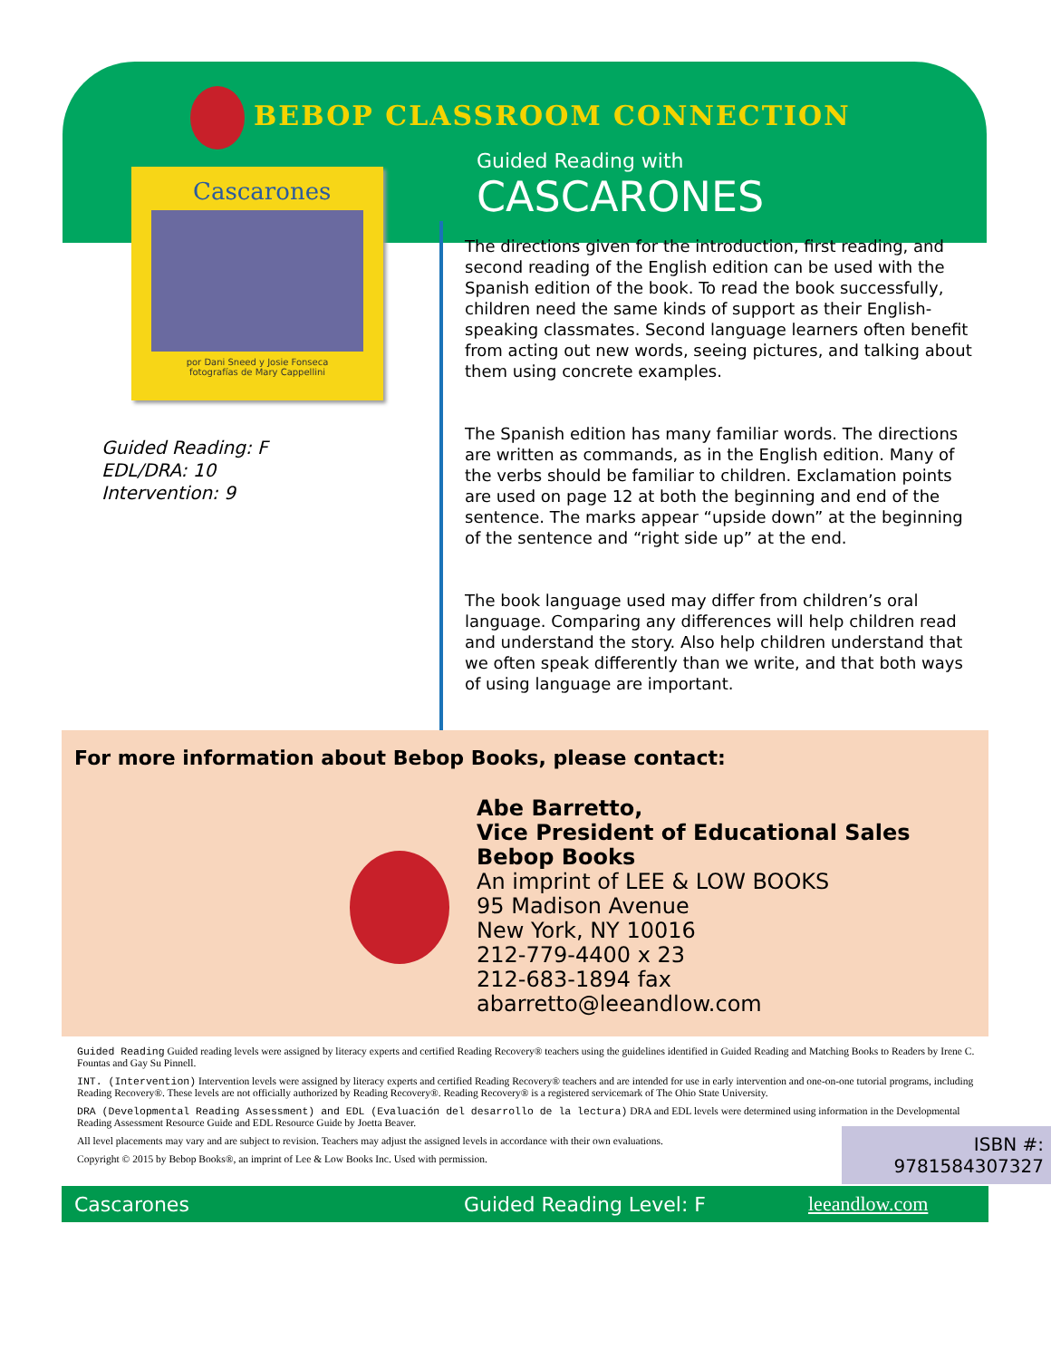BEBOP CLASSROOM CONNECTION
Guided Reading with
CASCARONES
Cascarones
por Dani Sneed y Josie Fonseca
fotografías de Mary Cappellini
Guided Reading: F
EDL/DRA: 10
Intervention: 9
The directions given for the introduction, first reading, and second reading of the English edition can be used with the Spanish edition of the book. To read the book successfully, children need the same kinds of support as their English-speaking classmates. Second language learners often benefit from acting out new words, seeing pictures, and talking about them using concrete examples.
The Spanish edition has many familiar words. The directions are written as commands, as in the English edition. Many of the verbs should be familiar to children. Exclamation points are used on page 12 at both the beginning and end of the sentence. The marks appear “upside down” at the beginning of the sentence and “right side up” at the end.
The book language used may differ from children’s oral language. Comparing any differences will help children read and understand the story. Also help children understand that we often speak differently than we write, and that both ways of using language are important.
For more information about Bebop Books, please contact:
Abe Barretto,
Vice President of Educational Sales
Bebop Books
An imprint of LEE & LOW BOOKS
95 Madison Avenue
New York, NY 10016
212-779-4400 x 23
212-683-1894 fax
abarretto@leeandlow.com
Guided Reading Guided reading levels were assigned by literacy experts and certified Reading Recovery® teachers using the guidelines identified in Guided Reading and Matching Books to Readers by Irene C. Fountas and Gay Su Pinnell.
INT. (Intervention) Intervention levels were assigned by literacy experts and certified Reading Recovery® teachers and are intended for use in early intervention and one-on-one tutorial programs, including Reading Recovery®. These levels are not officially authorized by Reading Recovery®. Reading Recovery® is a registered servicemark of The Ohio State University.
DRA (Developmental Reading Assessment) and EDL (Evaluación del desarrollo de la lectura) DRA and EDL levels were determined using information in the Developmental Reading Assessment Resource Guide and EDL Resource Guide by Joetta Beaver.
ISBN #:
9781584307327
All level placements may vary and are subject to revision. Teachers may adjust the assigned levels in accordance with their own evaluations.
Copyright © 2015 by Bebop Books®, an imprint of Lee & Low Books Inc. Used with permission.
Cascarones Guided Reading Level: F leeandlow.com